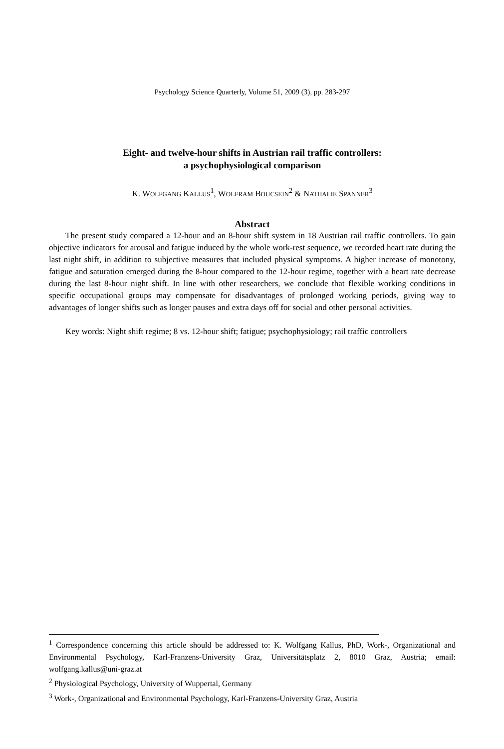Psychology Science Quarterly, Volume 51, 2009 (3), pp. 283-297
Eight- and twelve-hour shifts in Austrian rail traffic controllers:
a psychophysiological comparison
K. WOLFGANG KALLUS<sup>1</sup>, WOLFRAM BOUCSEIN<sup>2</sup> & NATHALIE SPANNER<sup>3</sup>
Abstract
The present study compared a 12-hour and an 8-hour shift system in 18 Austrian rail traffic controllers. To gain objective indicators for arousal and fatigue induced by the whole work-rest sequence, we recorded heart rate during the last night shift, in addition to subjective measures that included physical symptoms. A higher increase of monotony, fatigue and saturation emerged during the 8-hour compared to the 12-hour regime, together with a heart rate decrease during the last 8-hour night shift. In line with other researchers, we conclude that flexible working conditions in specific occupational groups may compensate for disadvantages of prolonged working periods, giving way to advantages of longer shifts such as longer pauses and extra days off for social and other personal activities.
Key words: Night shift regime; 8 vs. 12-hour shift; fatigue; psychophysiology; rail traffic controllers
<sup>1</sup> Correspondence concerning this article should be addressed to: K. Wolfgang Kallus, PhD, Work-, Organizational and Environmental Psychology, Karl-Franzens-University Graz, Universitätsplatz 2, 8010 Graz, Austria; email: wolfgang.kallus@uni-graz.at
<sup>2</sup> Physiological Psychology, University of Wuppertal, Germany
<sup>3</sup> Work-, Organizational and Environmental Psychology, Karl-Franzens-University Graz, Austria